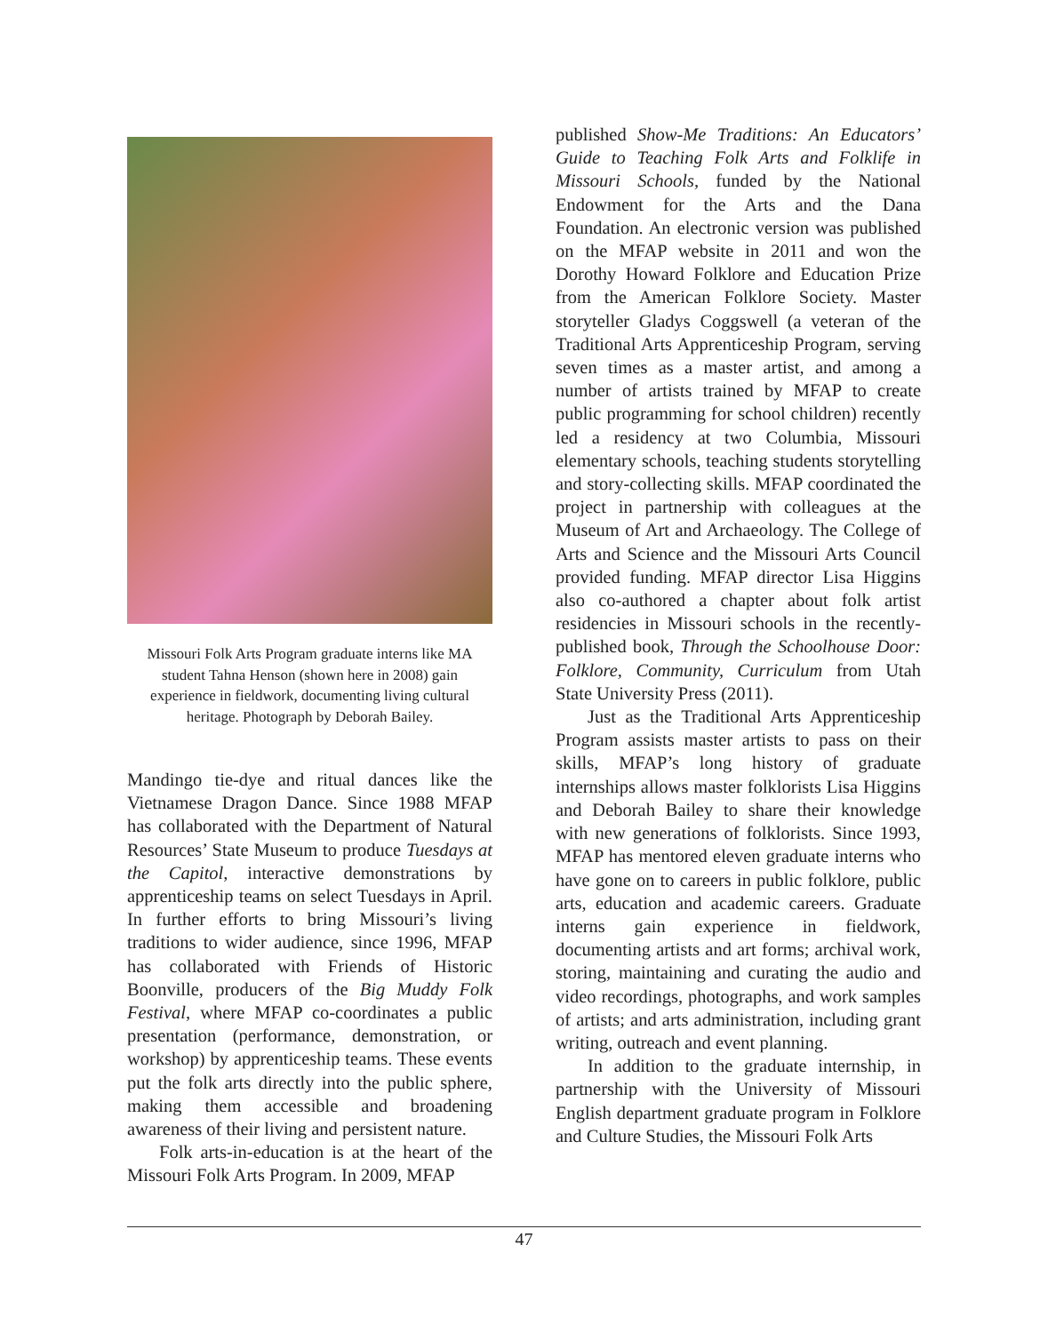Missouri Folk Arts Program graduate interns like MA student Tahna Henson (shown here in 2008) gain experience in fieldwork, documenting living cultural heritage. Photograph by Deborah Bailey.
Mandingo tie-dye and ritual dances like the Vietnamese Dragon Dance. Since 1988 MFAP has collaborated with the Department of Natural Resources’ State Museum to produce Tuesdays at the Capitol, interactive demonstrations by apprenticeship teams on select Tuesdays in April. In further efforts to bring Missouri’s living traditions to wider audience, since 1996, MFAP has collaborated with Friends of Historic Boonville, producers of the Big Muddy Folk Festival, where MFAP co-coordinates a public presentation (performance, demonstration, or workshop) by apprenticeship teams. These events put the folk arts directly into the public sphere, making them accessible and broadening awareness of their living and persistent nature.
Folk arts-in-education is at the heart of the Missouri Folk Arts Program. In 2009, MFAP
published Show-Me Traditions: An Educators’ Guide to Teaching Folk Arts and Folklife in Missouri Schools, funded by the National Endowment for the Arts and the Dana Foundation. An electronic version was published on the MFAP website in 2011 and won the Dorothy Howard Folklore and Education Prize from the American Folklore Society. Master storyteller Gladys Coggswell (a veteran of the Traditional Arts Apprenticeship Program, serving seven times as a master artist, and among a number of artists trained by MFAP to create public programming for school children) recently led a residency at two Columbia, Missouri elementary schools, teaching students storytelling and story-collecting skills. MFAP coordinated the project in partnership with colleagues at the Museum of Art and Archaeology. The College of Arts and Science and the Missouri Arts Council provided funding. MFAP director Lisa Higgins also co-authored a chapter about folk artist residencies in Missouri schools in the recently-published book, Through the Schoolhouse Door: Folklore, Community, Curriculum from Utah State University Press (2011).
Just as the Traditional Arts Apprenticeship Program assists master artists to pass on their skills, MFAP’s long history of graduate internships allows master folklorists Lisa Higgins and Deborah Bailey to share their knowledge with new generations of folklorists. Since 1993, MFAP has mentored eleven graduate interns who have gone on to careers in public folklore, public arts, education and academic careers. Graduate interns gain experience in fieldwork, documenting artists and art forms; archival work, storing, maintaining and curating the audio and video recordings, photographs, and work samples of artists; and arts administration, including grant writing, outreach and event planning.
In addition to the graduate internship, in partnership with the University of Missouri English department graduate program in Folklore and Culture Studies, the Missouri Folk Arts
47